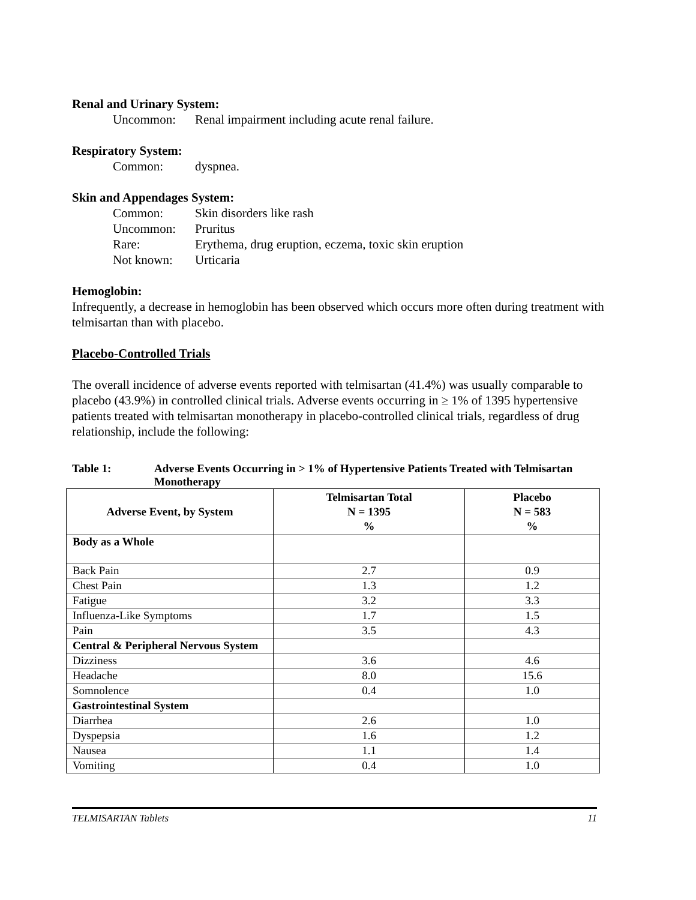Renal and Urinary System:
Uncommon: Renal impairment including acute renal failure.
Respiratory System:
Common: dyspnea.
Skin and Appendages System:
Common: Skin disorders like rash
Uncommon: Pruritus
Rare: Erythema, drug eruption, eczema, toxic skin eruption
Not known: Urticaria
Hemoglobin:
Infrequently, a decrease in hemoglobin has been observed which occurs more often during treatment with telmisartan than with placebo.
Placebo-Controlled Trials
The overall incidence of adverse events reported with telmisartan (41.4%) was usually comparable to placebo (43.9%) in controlled clinical trials. Adverse events occurring in ≥ 1% of 1395 hypertensive patients treated with telmisartan monotherapy in placebo-controlled clinical trials, regardless of drug relationship, include the following:
Table 1: Adverse Events Occurring in > 1% of Hypertensive Patients Treated with Telmisartan Monotherapy
| Adverse Event, by System | Telmisartan Total N = 1395 % | Placebo N = 583 % |
| --- | --- | --- |
| Body as a Whole | | |
| Back Pain | 2.7 | 0.9 |
| Chest Pain | 1.3 | 1.2 |
| Fatigue | 3.2 | 3.3 |
| Influenza-Like Symptoms | 1.7 | 1.5 |
| Pain | 3.5 | 4.3 |
| Central & Peripheral Nervous System | | |
| Dizziness | 3.6 | 4.6 |
| Headache | 8.0 | 15.6 |
| Somnolence | 0.4 | 1.0 |
| Gastrointestinal System | | |
| Diarrhea | 2.6 | 1.0 |
| Dyspepsia | 1.6 | 1.2 |
| Nausea | 1.1 | 1.4 |
| Vomiting | 0.4 | 1.0 |
TELMISARTAN Tablets 11